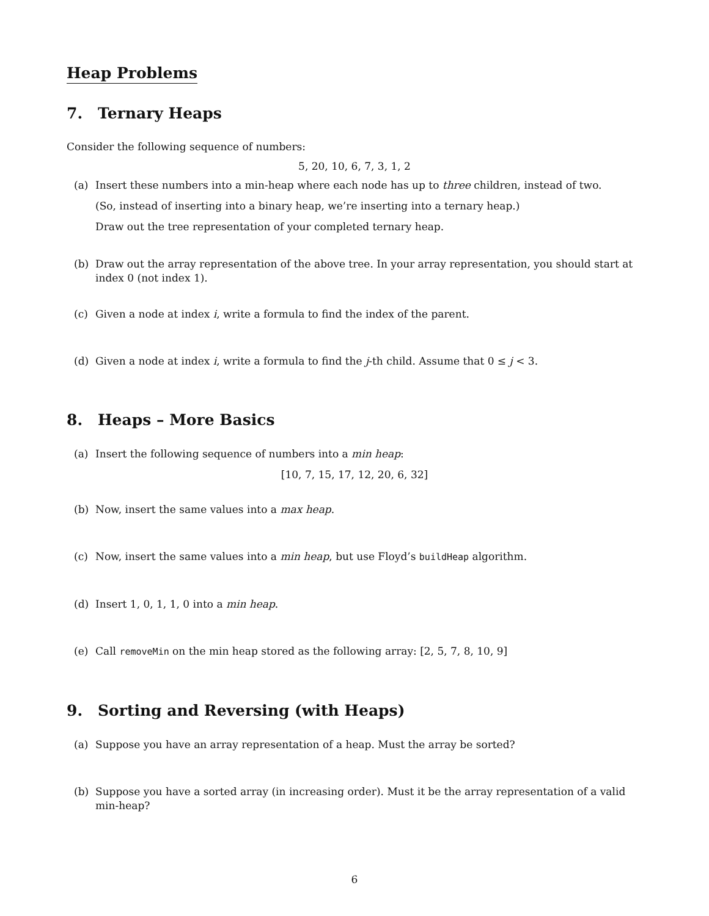Heap Problems
7. Ternary Heaps
Consider the following sequence of numbers:
5, 20, 10, 6, 7, 3, 1, 2
(a) Insert these numbers into a min-heap where each node has up to three children, instead of two.
(So, instead of inserting into a binary heap, we’re inserting into a ternary heap.)
Draw out the tree representation of your completed ternary heap.
(b) Draw out the array representation of the above tree. In your array representation, you should start at index 0 (not index 1).
(c) Given a node at index i, write a formula to find the index of the parent.
(d) Given a node at index i, write a formula to find the j-th child. Assume that 0 ≤ j < 3.
8. Heaps – More Basics
(a) Insert the following sequence of numbers into a min heap:
[10, 7, 15, 17, 12, 20, 6, 32]
(b) Now, insert the same values into a max heap.
(c) Now, insert the same values into a min heap, but use Floyd’s buildHeap algorithm.
(d) Insert 1, 0, 1, 1, 0 into a min heap.
(e) Call removeMin on the min heap stored as the following array: [2, 5, 7, 8, 10, 9]
9. Sorting and Reversing (with Heaps)
(a) Suppose you have an array representation of a heap. Must the array be sorted?
(b) Suppose you have a sorted array (in increasing order). Must it be the array representation of a valid min-heap?
6